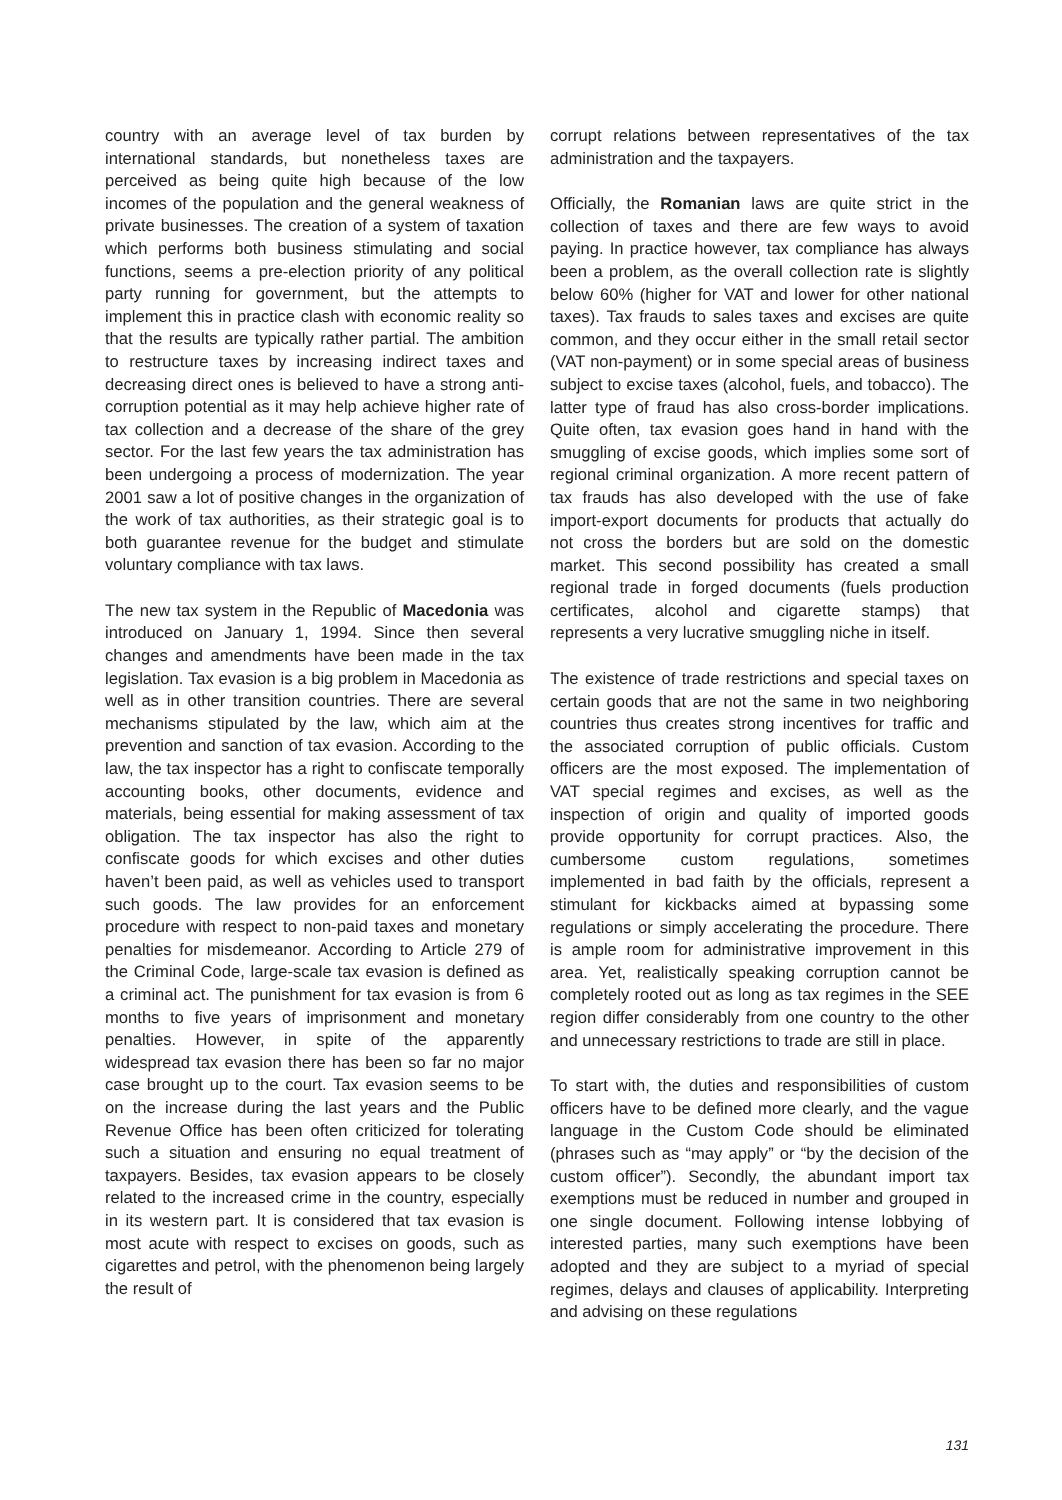country with an average level of tax burden by international standards, but nonetheless taxes are perceived as being quite high because of the low incomes of the population and the general weakness of private businesses. The creation of a system of taxation which performs both business stimulating and social functions, seems a pre-election priority of any political party running for government, but the attempts to implement this in practice clash with economic reality so that the results are typically rather partial. The ambition to restructure taxes by increasing indirect taxes and decreasing direct ones is believed to have a strong anti-corruption potential as it may help achieve higher rate of tax collection and a decrease of the share of the grey sector. For the last few years the tax administration has been undergoing a process of modernization. The year 2001 saw a lot of positive changes in the organization of the work of tax authorities, as their strategic goal is to both guarantee revenue for the budget and stimulate voluntary compliance with tax laws.
The new tax system in the Republic of Macedonia was introduced on January 1, 1994. Since then several changes and amendments have been made in the tax legislation. Tax evasion is a big problem in Macedonia as well as in other transition countries. There are several mechanisms stipulated by the law, which aim at the prevention and sanction of tax evasion. According to the law, the tax inspector has a right to confiscate temporally accounting books, other documents, evidence and materials, being essential for making assessment of tax obligation. The tax inspector has also the right to confiscate goods for which excises and other duties haven’t been paid, as well as vehicles used to transport such goods. The law provides for an enforcement procedure with respect to non-paid taxes and monetary penalties for misdemeanor. According to Article 279 of the Criminal Code, large-scale tax evasion is defined as a criminal act. The punishment for tax evasion is from 6 months to five years of imprisonment and monetary penalties. However, in spite of the apparently widespread tax evasion there has been so far no major case brought up to the court. Tax evasion seems to be on the increase during the last years and the Public Revenue Office has been often criticized for tolerating such a situation and ensuring no equal treatment of taxpayers. Besides, tax evasion appears to be closely related to the increased crime in the country, especially in its western part. It is considered that tax evasion is most acute with respect to excises on goods, such as cigarettes and petrol, with the phenomenon being largely the result of
corrupt relations between representatives of the tax administration and the taxpayers.
Officially, the Romanian laws are quite strict in the collection of taxes and there are few ways to avoid paying. In practice however, tax compliance has always been a problem, as the overall collection rate is slightly below 60% (higher for VAT and lower for other national taxes). Tax frauds to sales taxes and excises are quite common, and they occur either in the small retail sector (VAT non-payment) or in some special areas of business subject to excise taxes (alcohol, fuels, and tobacco). The latter type of fraud has also cross-border implications. Quite often, tax evasion goes hand in hand with the smuggling of excise goods, which implies some sort of regional criminal organization. A more recent pattern of tax frauds has also developed with the use of fake import-export documents for products that actually do not cross the borders but are sold on the domestic market. This second possibility has created a small regional trade in forged documents (fuels production certificates, alcohol and cigarette stamps) that represents a very lucrative smuggling niche in itself.
The existence of trade restrictions and special taxes on certain goods that are not the same in two neighboring countries thus creates strong incentives for traffic and the associated corruption of public officials. Custom officers are the most exposed. The implementation of VAT special regimes and excises, as well as the inspection of origin and quality of imported goods provide opportunity for corrupt practices. Also, the cumbersome custom regulations, sometimes implemented in bad faith by the officials, represent a stimulant for kickbacks aimed at bypassing some regulations or simply accelerating the procedure. There is ample room for administrative improvement in this area. Yet, realistically speaking corruption cannot be completely rooted out as long as tax regimes in the SEE region differ considerably from one country to the other and unnecessary restrictions to trade are still in place.
To start with, the duties and responsibilities of custom officers have to be defined more clearly, and the vague language in the Custom Code should be eliminated (phrases such as “may apply” or “by the decision of the custom officer”). Secondly, the abundant import tax exemptions must be reduced in number and grouped in one single document. Following intense lobbying of interested parties, many such exemptions have been adopted and they are subject to a myriad of special regimes, delays and clauses of applicability. Interpreting and advising on these regulations
131